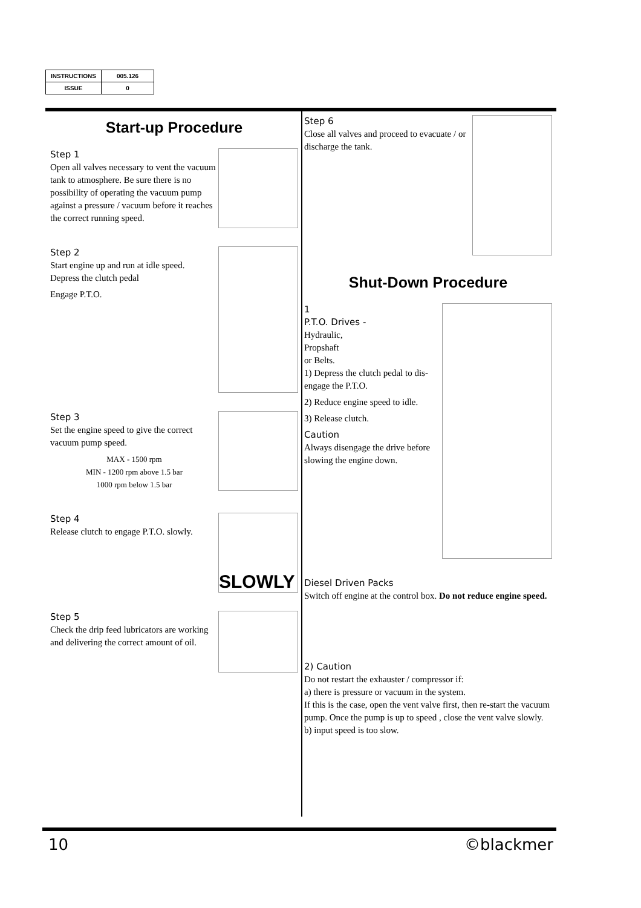| INSTRUCTIONS | 005.126 |
| ISSUE | 0 |
Start-up Procedure
Step 1
Open all valves necessary to vent the vacuum tank to atmosphere. Be sure there is no possibility of operating the vacuum pump against a pressure / vacuum before it reaches the correct running speed.
Step 2
Start engine up and run at idle speed.
Depress the clutch pedal
Engage P.T.O.
Step 3
Set the engine speed to give the correct vacuum pump speed.
MAX - 1500 rpm
MIN - 1200 rpm above 1.5 bar
1000 rpm below 1.5 bar
Step 4
Release clutch to engage P.T.O. slowly.
SLOWLY
Step 5
Check the drip feed lubricators are working and delivering the correct amount of oil.
Step 6
Close all valves and proceed to evacuate / or discharge the tank.
Shut-Down Procedure
1
P.T.O. Drives -
Hydraulic,
Propshaft
or Belts.
1) Depress the clutch pedal to dis-engage the P.T.O.
2) Reduce engine speed to idle.
3) Release clutch.
Caution
Always disengage the drive before slowing the engine down.
Diesel Driven Packs
Switch off engine at the control box. Do not reduce engine speed.
2) Caution
Do not restart the exhauster / compressor if:
a) there is pressure or vacuum in the system.
If this is the case, open the vent valve first, then re-start the vacuum pump. Once the pump is up to speed , close the vent valve slowly.
b) input speed is too slow.
10 ©blackmer